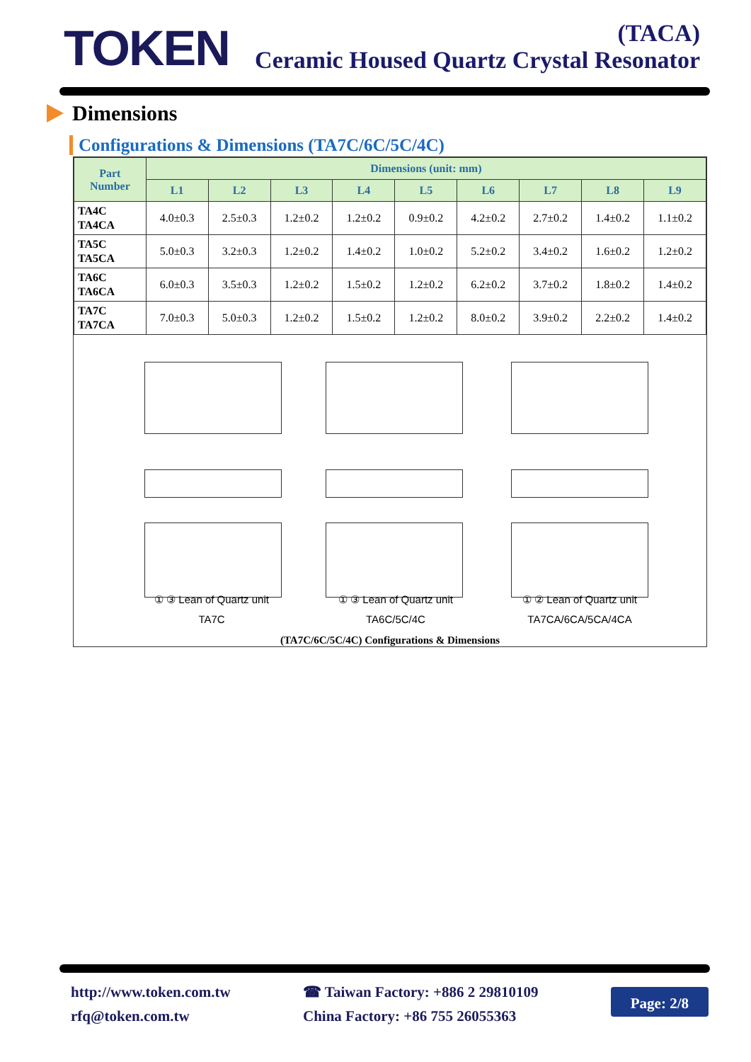TOKEN
(TACA)
Ceramic Housed Quartz Crystal Resonator
Dimensions
Configurations & Dimensions (TA7C/6C/5C/4C)
| Part Number | Dimensions (unit: mm) | | | | | | | | |
| --- | --- | --- | --- | --- | --- | --- | --- | --- | --- |
| | L1 | L2 | L3 | L4 | L5 | L6 | L7 | L8 | L9 |
| TA4C TA4CA | 4.0±0.3 | 2.5±0.3 | 1.2±0.2 | 1.2±0.2 | 0.9±0.2 | 4.2±0.2 | 2.7±0.2 | 1.4±0.2 | 1.1±0.2 |
| TA5C TA5CA | 5.0±0.3 | 3.2±0.3 | 1.2±0.2 | 1.4±0.2 | 1.0±0.2 | 5.2±0.2 | 3.4±0.2 | 1.6±0.2 | 1.2±0.2 |
| TA6C TA6CA | 6.0±0.3 | 3.5±0.3 | 1.2±0.2 | 1.5±0.2 | 1.2±0.2 | 6.2±0.2 | 3.7±0.2 | 1.8±0.2 | 1.4±0.2 |
| TA7C TA7CA | 7.0±0.3 | 5.0±0.3 | 1.2±0.2 | 1.5±0.2 | 1.2±0.2 | 8.0±0.2 | 3.9±0.2 | 2.2±0.2 | 1.4±0.2 |
① ③ Lean of Quartz unit
TA7C
① ③ Lean of Quartz unit
TA6C/5C/4C
① ② Lean of Quartz unit
TA7CA/6CA/5CA/4CA
(TA7C/6C/5C/4C) Configurations & Dimensions
http://www.token.com.tw
rfq@token.com.tw
☎ Taiwan Factory: +886 2 29810109
China Factory: +86 755 26055363
Page: 2/8